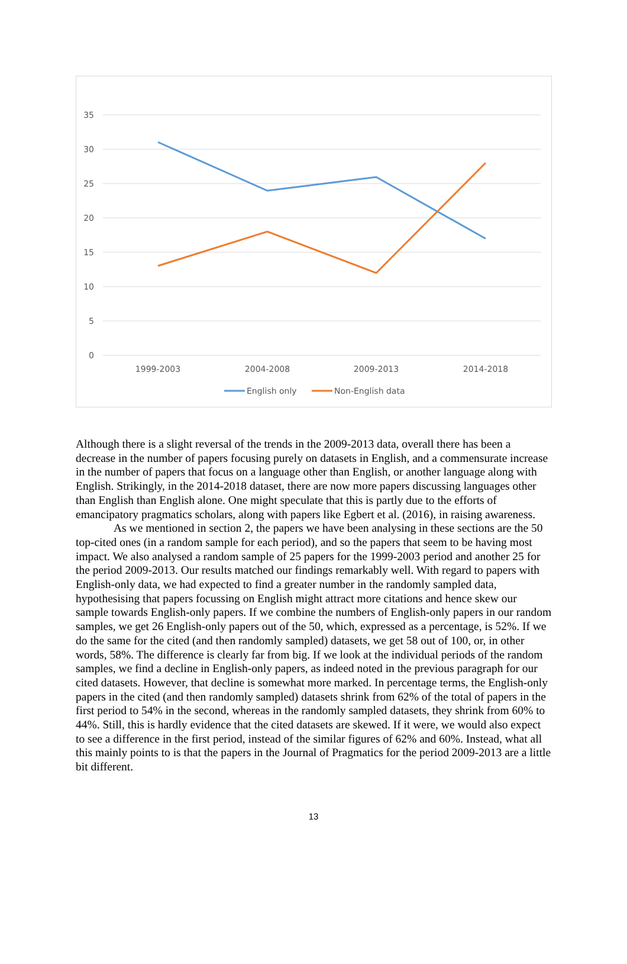35
30
25
20
15
10
5
0
1999-2003
2004-2008
2009-2013
2014-2018
English only
Non-English data
Although there is a slight reversal of the trends in the 2009-2013 data, overall there has been a decrease in the number of papers focusing purely on datasets in English, and a commensurate increase in the number of papers that focus on a language other than English, or another language along with English. Strikingly, in the 2014-2018 dataset, there are now more papers discussing languages other than English than English alone. One might speculate that this is partly due to the efforts of emancipatory pragmatics scholars, along with papers like Egbert et al. (2016), in raising awareness.
As we mentioned in section 2, the papers we have been analysing in these sections are the 50 top-cited ones (in a random sample for each period), and so the papers that seem to be having most impact. We also analysed a random sample of 25 papers for the 1999-2003 period and another 25 for the period 2009-2013. Our results matched our findings remarkably well. With regard to papers with English-only data, we had expected to find a greater number in the randomly sampled data, hypothesising that papers focussing on English might attract more citations and hence skew our sample towards English-only papers. If we combine the numbers of English-only papers in our random samples, we get 26 English-only papers out of the 50, which, expressed as a percentage, is 52%. If we do the same for the cited (and then randomly sampled) datasets, we get 58 out of 100, or, in other words, 58%. The difference is clearly far from big. If we look at the individual periods of the random samples, we find a decline in English-only papers, as indeed noted in the previous paragraph for our cited datasets. However, that decline is somewhat more marked. In percentage terms, the English-only papers in the cited (and then randomly sampled) datasets shrink from 62% of the total of papers in the first period to 54% in the second, whereas in the randomly sampled datasets, they shrink from 60% to 44%. Still, this is hardly evidence that the cited datasets are skewed. If it were, we would also expect to see a difference in the first period, instead of the similar figures of 62% and 60%. Instead, what all this mainly points to is that the papers in the Journal of Pragmatics for the period 2009-2013 are a little bit different.
13